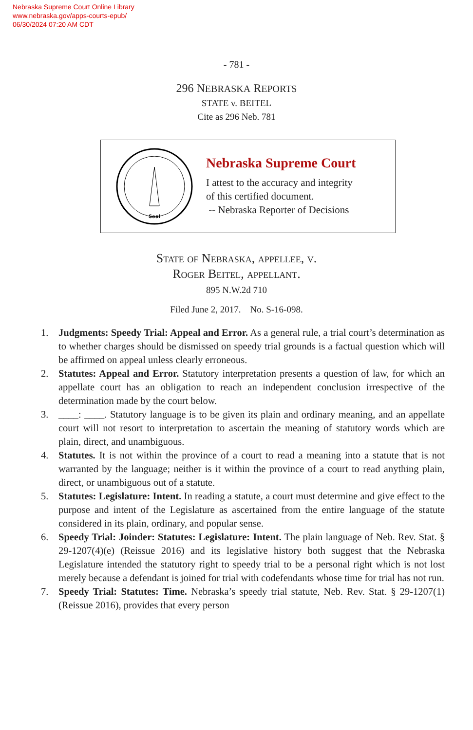Nebraska Supreme Court Online Library
www.nebraska.gov/apps-courts-epub/
06/30/2024 07:20 AM CDT
- 781 -
296 NEBRASKA REPORTS
STATE v. BEITEL
Cite as 296 Neb. 781
Seal
Nebraska Supreme Court
I attest to the accuracy and integrity
of this certified document.
-- Nebraska Reporter of Decisions
State of Nebraska, appellee, v.
Roger Beitel, appellant.
895 N.W.2d 710
Filed June 2, 2017. No. S-16-098.
1. Judgments: Speedy Trial: Appeal and Error. As a general rule, a trial court’s determination as to whether charges should be dismissed on speedy trial grounds is a factual question which will be affirmed on appeal unless clearly erroneous.
2. Statutes: Appeal and Error. Statutory interpretation presents a question of law, for which an appellate court has an obligation to reach an independent conclusion irrespective of the determination made by the court below.
3. ____: ____. Statutory language is to be given its plain and ordinary meaning, and an appellate court will not resort to interpretation to ascertain the meaning of statutory words which are plain, direct, and unambiguous.
4. Statutes. It is not within the province of a court to read a meaning into a statute that is not warranted by the language; neither is it within the province of a court to read anything plain, direct, or unambiguous out of a statute.
5. Statutes: Legislature: Intent. In reading a statute, a court must determine and give effect to the purpose and intent of the Legislature as ascertained from the entire language of the statute considered in its plain, ordinary, and popular sense.
6. Speedy Trial: Joinder: Statutes: Legislature: Intent. The plain language of Neb. Rev. Stat. § 29-1207(4)(e) (Reissue 2016) and its legislative history both suggest that the Nebraska Legislature intended the statutory right to speedy trial to be a personal right which is not lost merely because a defendant is joined for trial with codefendants whose time for trial has not run.
7. Speedy Trial: Statutes: Time. Nebraska’s speedy trial statute, Neb. Rev. Stat. § 29-1207(1) (Reissue 2016), provides that every person